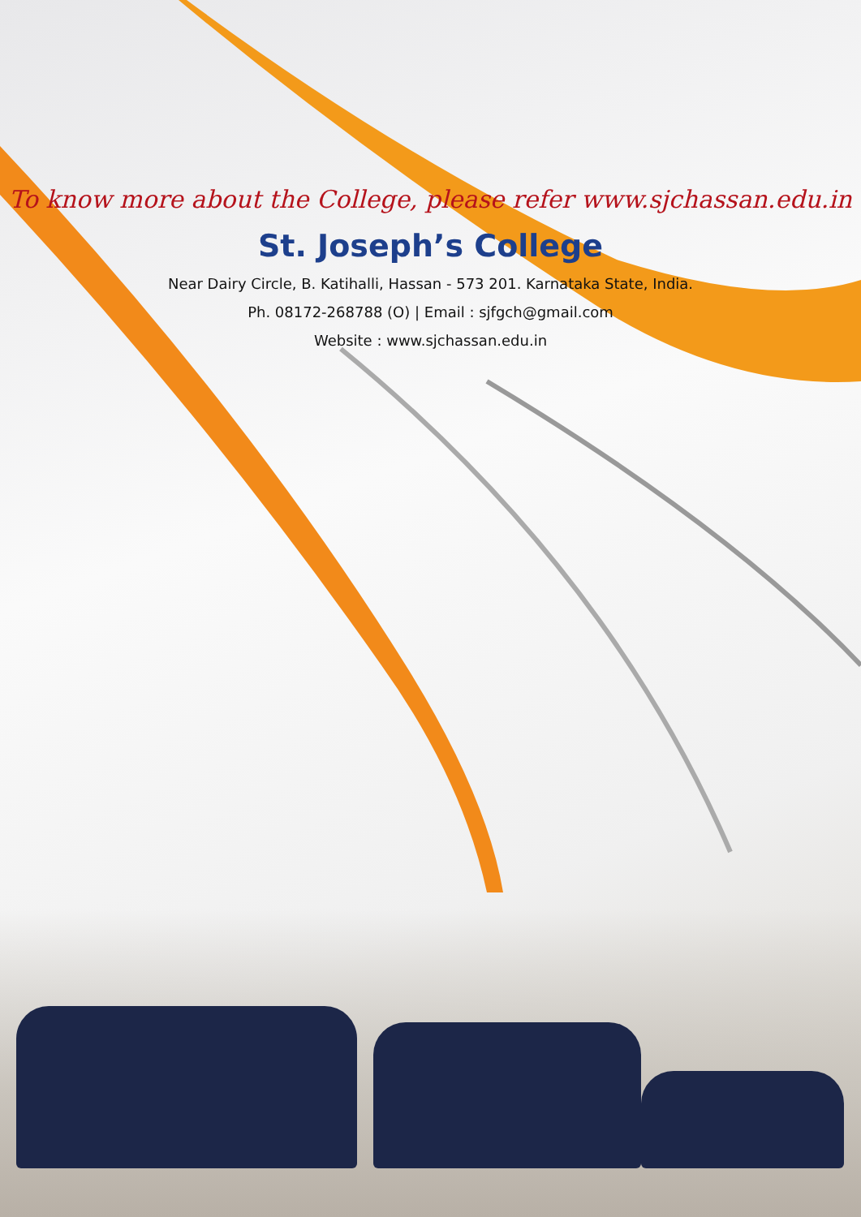To know more about the College, please refer www.sjchassan.edu.in
St. Joseph’s College
Near Dairy Circle, B. Katihalli, Hassan - 573 201. Karnataka State, India.
Ph. 08172-268788 (O) | Email : sjfgch@gmail.com
Website : www.sjchassan.edu.in